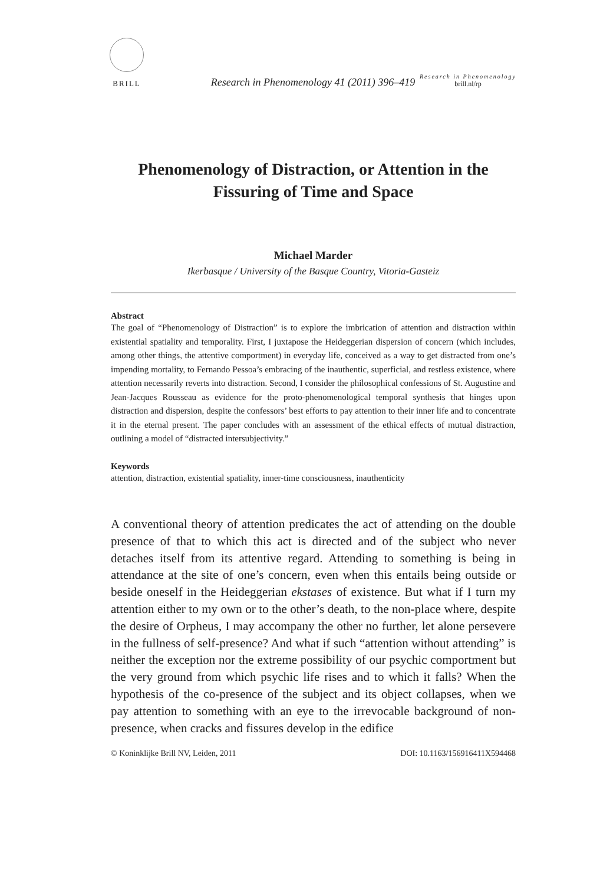BRILL
Research in Phenomenology 41 (2011) 396–419
Research in Phenomenology
brill.nl/rp
Phenomenology of Distraction, or Attention in the Fissuring of Time and Space
Michael Marder
Ikerbasque / University of the Basque Country, Vitoria-Gasteiz
Abstract
The goal of “Phenomenology of Distraction” is to explore the imbrication of attention and distraction within existential spatiality and temporality. First, I juxtapose the Heideggerian dispersion of concern (which includes, among other things, the attentive comportment) in everyday life, conceived as a way to get distracted from one’s impending mortality, to Fernando Pessoa’s embracing of the inauthentic, superficial, and restless existence, where attention necessarily reverts into distraction. Second, I consider the philosophical confessions of St. Augustine and Jean-Jacques Rousseau as evidence for the proto-phenomenological temporal synthesis that hinges upon distraction and dispersion, despite the confessors’ best efforts to pay attention to their inner life and to concentrate it in the eternal present. The paper concludes with an assessment of the ethical effects of mutual distraction, outlining a model of “distracted intersubjectivity.”
Keywords
attention, distraction, existential spatiality, inner-time consciousness, inauthenticity
A conventional theory of attention predicates the act of attending on the double presence of that to which this act is directed and of the subject who never detaches itself from its attentive regard. Attending to something is being in attendance at the site of one’s concern, even when this entails being outside or beside oneself in the Heideggerian ekstases of existence. But what if I turn my attention either to my own or to the other’s death, to the non-place where, despite the desire of Orpheus, I may accompany the other no further, let alone persevere in the fullness of self-presence? And what if such “attention without attending” is neither the exception nor the extreme possibility of our psychic comportment but the very ground from which psychic life rises and to which it falls? When the hypothesis of the co-presence of the subject and its object collapses, when we pay attention to something with an eye to the irrevocable background of non-presence, when cracks and fissures develop in the edifice
© Koninklijke Brill NV, Leiden, 2011 DOI: 10.1163/156916411X594468